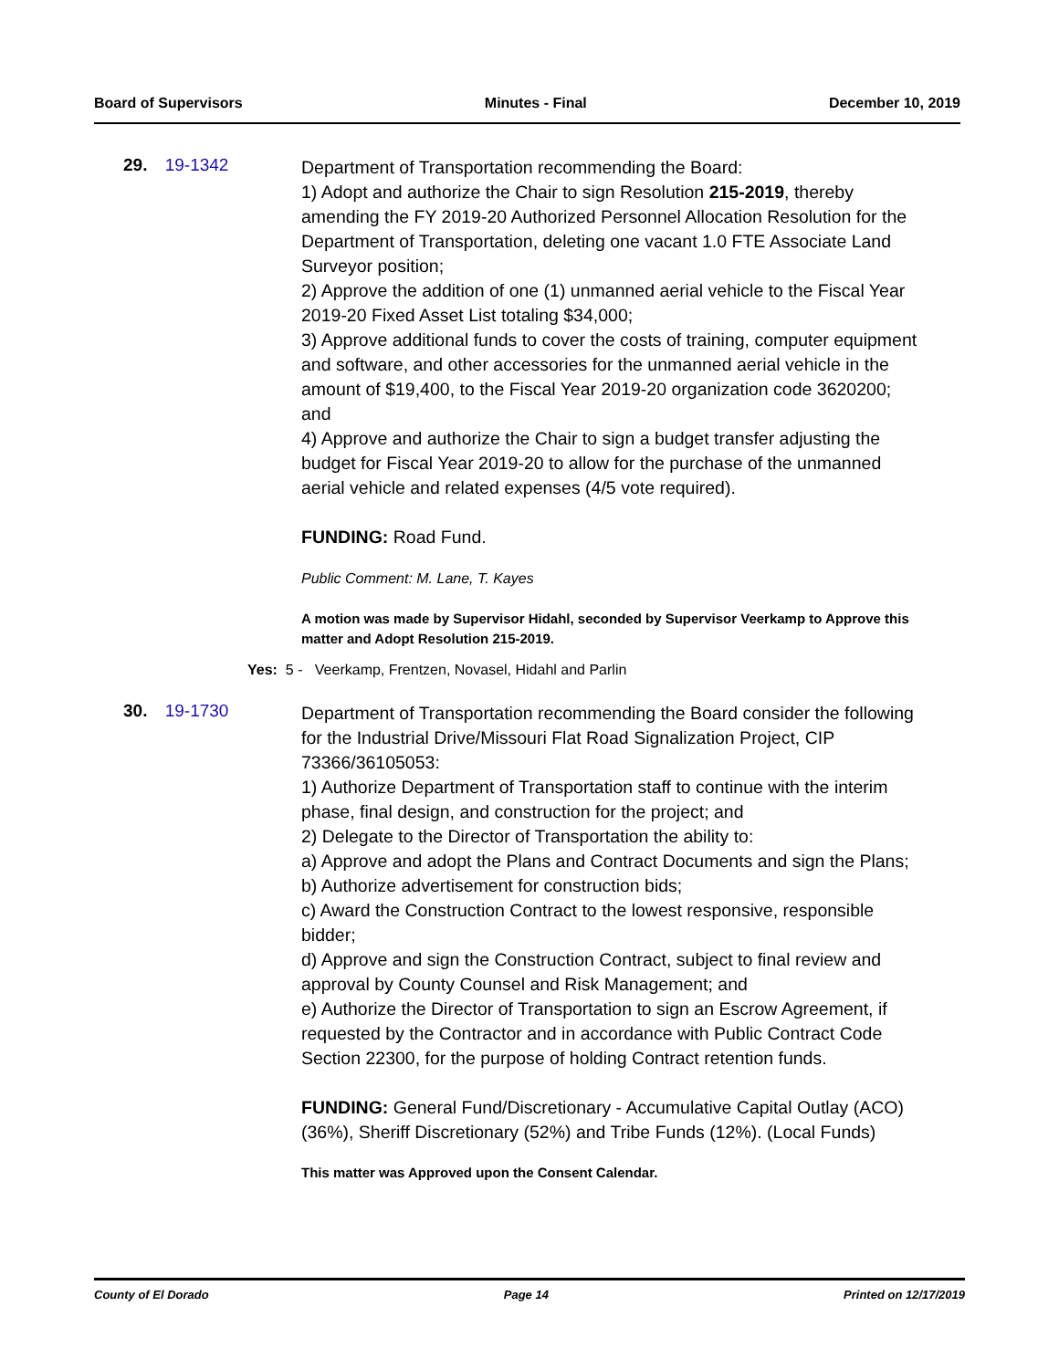Board of Supervisors Minutes - Final December 10, 2019
29. 19-1342
Department of Transportation recommending the Board:
1) Adopt and authorize the Chair to sign Resolution 215-2019, thereby amending the FY 2019-20 Authorized Personnel Allocation Resolution for the Department of Transportation, deleting one vacant 1.0 FTE Associate Land Surveyor position;
2) Approve the addition of one (1) unmanned aerial vehicle to the Fiscal Year 2019-20 Fixed Asset List totaling $34,000;
3) Approve additional funds to cover the costs of training, computer equipment and software, and other accessories for the unmanned aerial vehicle in the amount of $19,400, to the Fiscal Year 2019-20 organization code 3620200; and
4) Approve and authorize the Chair to sign a budget transfer adjusting the budget for Fiscal Year 2019-20 to allow for the purchase of the unmanned aerial vehicle and related expenses (4/5 vote required).
FUNDING: Road Fund.
Public Comment: M. Lane, T. Kayes
A motion was made by Supervisor Hidahl, seconded by Supervisor Veerkamp to Approve this matter and Adopt Resolution 215-2019.
Yes: 5 - Veerkamp, Frentzen, Novasel, Hidahl and Parlin
30. 19-1730
Department of Transportation recommending the Board consider the following for the Industrial Drive/Missouri Flat Road Signalization Project, CIP 73366/36105053:
1) Authorize Department of Transportation staff to continue with the interim phase, final design, and construction for the project; and
2) Delegate to the Director of Transportation the ability to:
a) Approve and adopt the Plans and Contract Documents and sign the Plans;
b) Authorize advertisement for construction bids;
c) Award the Construction Contract to the lowest responsive, responsible bidder;
d) Approve and sign the Construction Contract, subject to final review and approval by County Counsel and Risk Management; and
e) Authorize the Director of Transportation to sign an Escrow Agreement, if requested by the Contractor and in accordance with Public Contract Code Section 22300, for the purpose of holding Contract retention funds.
FUNDING: General Fund/Discretionary - Accumulative Capital Outlay (ACO) (36%), Sheriff Discretionary (52%) and Tribe Funds (12%). (Local Funds)
This matter was Approved upon the Consent Calendar.
County of El Dorado Page 14 Printed on 12/17/2019